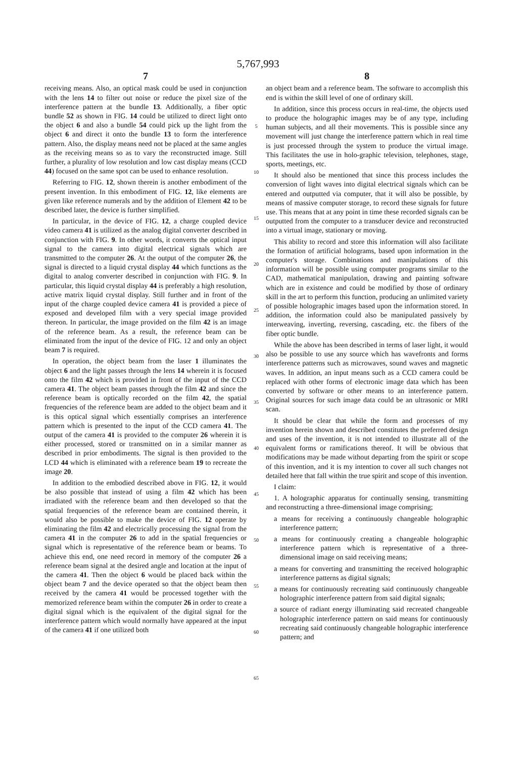5,767,993
7
receiving means. Also, an optical mask could be used in conjunction with the lens 14 to filter out noise or reduce the pixel size of the interference pattern at the bundle 13. Additionally, a fiber optic bundle 52 as shown in FIG. 14 could be utilized to direct light onto the object 6 and also a bundle 54 could pick up the light from the object 6 and direct it onto the bundle 13 to form the interference pattern. Also, the display means need not be placed at the same angles as the receiving means so as to vary the reconstructed image. Still further, a plurality of low resolution and low cast display means (CCD 44) focused on the same spot can be used to enhance resolution.
Referring to FIG. 12, shown therein is another embodiment of the present invention. In this embodiment of FIG. 12, like elements are given like reference numerals and by the addition of Element 42 to be described later, the device is further simplified.
In particular, in the device of FIG. 12, a charge coupled device video camera 41 is utilized as the analog digital converter described in conjunction with FIG. 9. In other words, it converts the optical input signal to the camera into digital electrical signals which are transmitted to the computer 26. At the output of the computer 26, the signal is directed to a liquid crystal display 44 which functions as the digital to analog converter described in conjunction with FIG. 9. In particular, this liquid crystal display 44 is preferably a high resolution, active matrix liquid crystal display. Still further and in front of the input of the charge coupled device camera 41 is provided a piece of exposed and developed film with a very special image provided thereon. In particular, the image provided on the film 42 is an image of the reference beam. As a result, the reference beam can be eliminated from the input of the device of FIG. 12 and only an object beam 7 is required.
In operation, the object beam from the laser 1 illuminates the object 6 and the light passes through the lens 14 wherein it is focused onto the film 42 which is provided in front of the input of the CCD camera 41. The object beam passes through the film 42 and since the reference beam is optically recorded on the film 42, the spatial frequencies of the reference beam are added to the object beam and it is this optical signal which essentially comprises an interference pattern which is presented to the input of the CCD camera 41. The output of the camera 41 is provided to the computer 26 wherein it is either processed, stored or transmitted on in a similar manner as described in prior embodiments. The signal is then provided to the LCD 44 which is eliminated with a reference beam 19 to recreate the image 20.
In addition to the embodied described above in FIG. 12, it would be also possible that instead of using a film 42 which has been irradiated with the reference beam and then developed so that the spatial frequencies of the reference beam are contained therein, it would also be possible to make the device of FIG. 12 operate by eliminating the film 42 and electrically processing the signal from the camera 41 in the computer 26 to add in the spatial frequencies or signal which is representative of the reference beam or beams. To achieve this end, one need record in memory of the computer 26 a reference beam signal at the desired angle and location at the input of the camera 41. Then the object 6 would be placed back within the object beam 7 and the device operated so that the object beam then received by the camera 41 would be processed together with the memorized reference beam within the computer 26 in order to create a digital signal which is the equivalent of the digital signal for the interference pattern which would normally have appeared at the input of the camera 41 if one utilized both
5
10
15
20
25
30
35
40
45
50
55
60
65
8
an object beam and a reference beam. The software to accomplish this end is within the skill level of one of ordinary skill.
In addition, since this process occurs in real-time, the objects used to produce the holographic images may be of any type, including human subjects, and all their movements. This is possible since any movement will just change the interference pattern which in real time is just processed through the system to produce the virtual image. This facilitates the use in holo-graphic television, telephones, stage, sports, meetings, etc.
It should also be mentioned that since this process includes the conversion of light waves into digital electrical signals which can be entered and outputted via computer, that it will also be possible, by means of massive computer storage, to record these signals for future use. This means that at any point in time these recorded signals can be outputted from the computer to a transducer device and reconstructed into a virtual image, stationary or moving.
This ability to record and store this information will also facilitate the formation of artificial holograms, based upon information in the computer's storage. Combinations and manipulations of this information will be possible using computer programs similar to the CAD, mathematical manipulation, drawing and painting software which are in existence and could be modified by those of ordinary skill in the art to perform this function, producing an unlimited variety of possible holographic images based upon the information stored. In addition, the information could also be manipulated passively by interweaving, inverting, reversing, cascading, etc. the fibers of the fiber optic bundle.
While the above has been described in terms of laser light, it would also be possible to use any source which has wavefronts and forms interference patterns such as microwaves, sound waves and magnetic waves. In addition, an input means such as a CCD camera could be replaced with other forms of electronic image data which has been converted by software or other means to an interference pattern. Original sources for such image data could be an ultrasonic or MRI scan.
It should be clear that while the form and processes of my invention herein shown and described constitutes the preferred design and uses of the invention, it is not intended to illustrate all of the equivalent forms or ramifications thereof. It will be obvious that modifications may be made without departing from the spirit or scope of this invention, and it is my intention to cover all such changes not detailed here that fall within the true spirit and scope of this invention.
I claim:
1. A holographic apparatus for continually sensing, transmitting and reconstructing a three-dimensional image comprising;
a means for receiving a continuously changeable holographic interference pattern;
a means for continuously creating a changeable holographic interference pattern which is representative of a three-dimensional image on said receiving means;
a means for converting and transmitting the received holographic interference patterns as digital signals;
a means for continuously recreating said continuously changeable holographic interference pattern from said digital signals;
a source of radiant energy illuminating said recreated changeable holographic interference pattern on said means for continuously recreating said continuously changeable holographic interference pattern; and